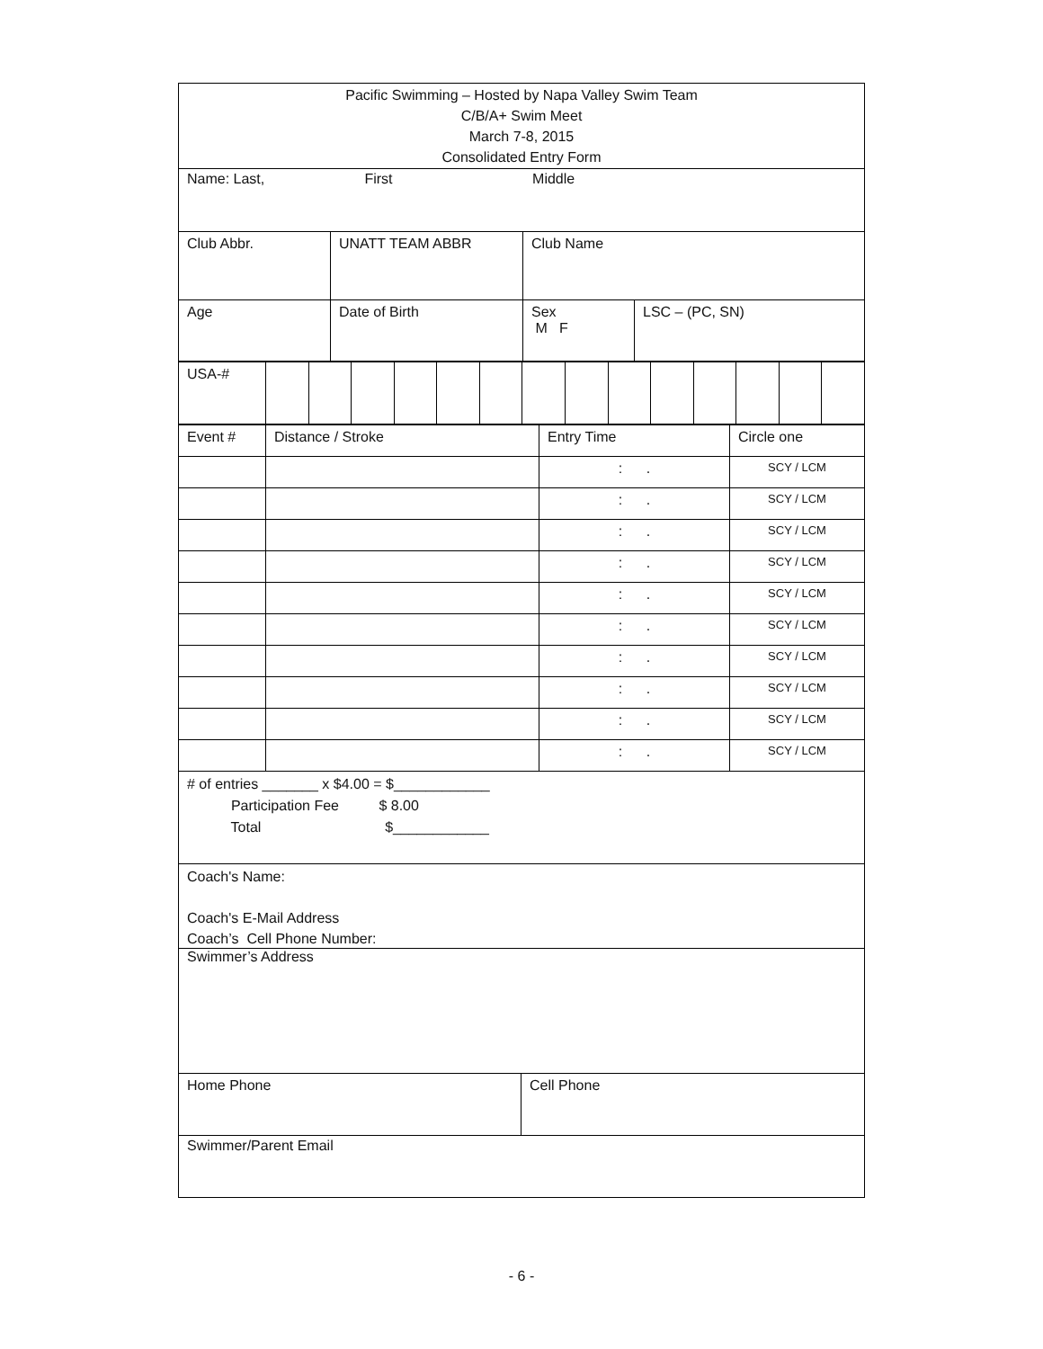Pacific Swimming – Hosted by Napa Valley Swim Team
C/B/A+ Swim Meet
March 7-8, 2015
Consolidated Entry Form
Name: Last, First Middle
| Club Abbr. | UNATT TEAM ABBR | Club Name | |
| Age | Date of Birth | Sex M F | LSC – (PC, SN) |
| USA-# | | | | | | | | | | | | | | |
| Event # | Distance / Stroke | Entry Time | Circle one |
| | | : . | SCY / LCM |
| | | : . | SCY / LCM |
| | | : . | SCY / LCM |
| | | : . | SCY / LCM |
| | | : . | SCY / LCM |
| | | : . | SCY / LCM |
| | | : . | SCY / LCM |
| | | : . | SCY / LCM |
| | | : . | SCY / LCM |
| | | : . | SCY / LCM |
# of entries _______ x $4.00 = $____________
Participation Fee $ 8.00
Total $____________
Coach's Name:
Coach's E-Mail Address
Coach’s Cell Phone Number:
Swimmer’s Address
| Home Phone | Cell Phone |
Swimmer/Parent Email
- 6 -